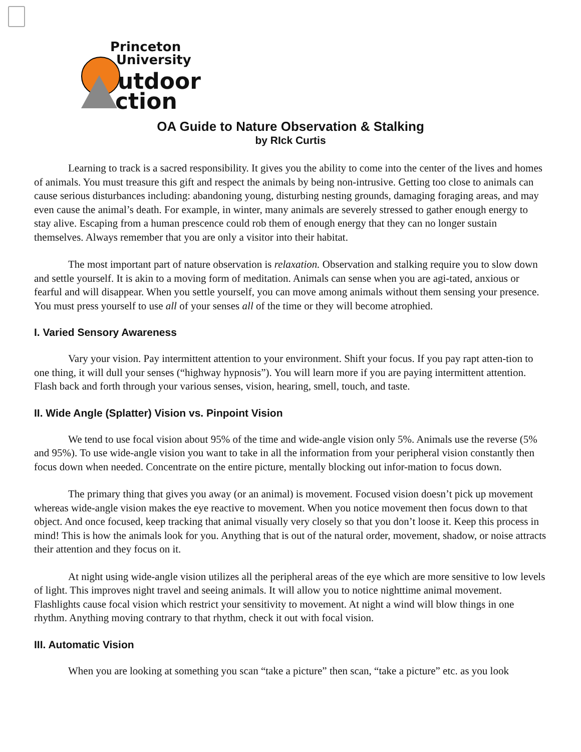Princeton
University
utdoor
ction
OA Guide to Nature Observation & Stalking
by RIck Curtis
Learning to track is a sacred responsibility. It gives you the ability to come into the center of the lives and homes of animals. You must treasure this gift and respect the animals by being non-intrusive. Getting too close to animals can cause serious disturbances including: abandoning young, disturbing nesting grounds, damaging foraging areas, and may even cause the animal’s death. For example, in winter, many animals are severely stressed to gather enough energy to stay alive. Escaping from a human prescence could rob them of enough energy that they can no longer sustain themselves. Always remember that you are only a visitor into their habitat.
The most important part of nature observation is relaxation. Observation and stalking require you to slow down and settle yourself. It is akin to a moving form of meditation. Animals can sense when you are agi-tated, anxious or fearful and will disappear. When you settle yourself, you can move among animals without them sensing your presence. You must press yourself to use all of your senses all of the time or they will become atrophied.
I. Varied Sensory Awareness
Vary your vision. Pay intermittent attention to your environment. Shift your focus. If you pay rapt atten-tion to one thing, it will dull your senses (“highway hypnosis”). You will learn more if you are paying intermittent attention. Flash back and forth through your various senses, vision, hearing, smell, touch, and taste.
II. Wide Angle (Splatter) Vision vs. Pinpoint Vision
We tend to use focal vision about 95% of the time and wide-angle vision only 5%. Animals use the reverse (5% and 95%). To use wide-angle vision you want to take in all the information from your peripheral vision constantly then focus down when needed. Concentrate on the entire picture, mentally blocking out infor-mation to focus down.
The primary thing that gives you away (or an animal) is movement. Focused vision doesn’t pick up movement whereas wide-angle vision makes the eye reactive to movement. When you notice movement then focus down to that object. And once focused, keep tracking that animal visually very closely so that you don’t loose it. Keep this process in mind! This is how the animals look for you. Anything that is out of the natural order, movement, shadow, or noise attracts their attention and they focus on it.
At night using wide-angle vision utilizes all the peripheral areas of the eye which are more sensitive to low levels of light. This improves night travel and seeing animals. It will allow you to notice nighttime animal movement. Flashlights cause focal vision which restrict your sensitivity to movement. At night a wind will blow things in one rhythm. Anything moving contrary to that rhythm, check it out with focal vision.
III. Automatic Vision
When you are looking at something you scan “take a picture” then scan, “take a picture” etc. as you look